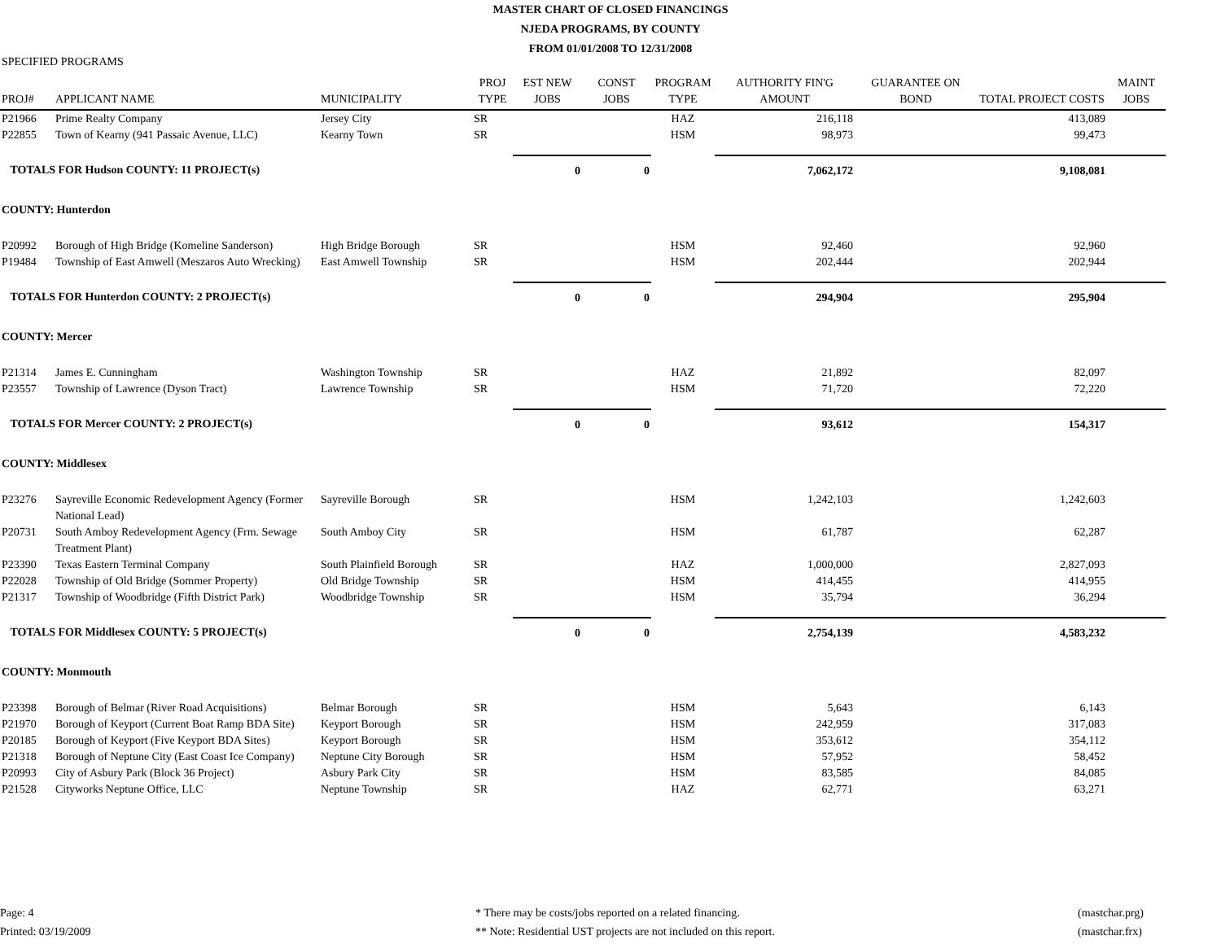MASTER CHART OF CLOSED FINANCINGS
NJEDA PROGRAMS, BY COUNTY
FROM 01/01/2008 TO 12/31/2008
SPECIFIED PROGRAMS
| PROJ# | APPLICANT NAME | MUNICIPALITY | PROJ TYPE | EST NEW JOBS | CONST JOBS | PROGRAM TYPE | AUTHORITY FIN'G AMOUNT | GUARANTEE ON BOND | TOTAL PROJECT COSTS | MAINT JOBS |
| --- | --- | --- | --- | --- | --- | --- | --- | --- | --- | --- |
| P21966 | Prime Realty Company | Jersey City | SR | | | HAZ | 216,118 | | 413,089 | |
| P22855 | Town of Kearny (941 Passaic Avenue, LLC) | Kearny Town | SR | | | HSM | 98,973 | | 99,473 | |
| TOTALS FOR Hudson COUNTY: 11 PROJECT(s) | | | | 0 | 0 | | 7,062,172 | | 9,108,081 | |
| COUNTY: Hunterdon | | | | | | | | | | |
| P20992 | Borough of High Bridge (Komeline Sanderson) | High Bridge Borough | SR | | | HSM | 92,460 | | 92,960 | |
| P19484 | Township of East Amwell (Meszaros Auto Wrecking) | East Amwell Township | SR | | | HSM | 202,444 | | 202,944 | |
| TOTALS FOR Hunterdon COUNTY: 2 PROJECT(s) | | | | 0 | 0 | | 294,904 | | 295,904 | |
| COUNTY: Mercer | | | | | | | | | | |
| P21314 | James E. Cunningham | Washington Township | SR | | | HAZ | 21,892 | | 82,097 | |
| P23557 | Township of Lawrence (Dyson Tract) | Lawrence Township | SR | | | HSM | 71,720 | | 72,220 | |
| TOTALS FOR Mercer COUNTY: 2 PROJECT(s) | | | | 0 | 0 | | 93,612 | | 154,317 | |
| COUNTY: Middlesex | | | | | | | | | | |
| P23276 | Sayreville Economic Redevelopment Agency (Former National Lead) | Sayreville Borough | SR | | | HSM | 1,242,103 | | 1,242,603 | |
| P20731 | South Amboy Redevelopment Agency (Frm. Sewage Treatment Plant) | South Amboy City | SR | | | HSM | 61,787 | | 62,287 | |
| P23390 | Texas Eastern Terminal Company | South Plainfield Borough | SR | | | HAZ | 1,000,000 | | 2,827,093 | |
| P22028 | Township of Old Bridge (Sommer Property) | Old Bridge Township | SR | | | HSM | 414,455 | | 414,955 | |
| P21317 | Township of Woodbridge (Fifth District Park) | Woodbridge Township | SR | | | HSM | 35,794 | | 36,294 | |
| TOTALS FOR Middlesex COUNTY: 5 PROJECT(s) | | | | 0 | 0 | | 2,754,139 | | 4,583,232 | |
| COUNTY: Monmouth | | | | | | | | | | |
| P23398 | Borough of Belmar (River Road Acquisitions) | Belmar Borough | SR | | | HSM | 5,643 | | 6,143 | |
| P21970 | Borough of Keyport (Current Boat Ramp BDA Site) | Keyport Borough | SR | | | HSM | 242,959 | | 317,083 | |
| P20185 | Borough of Keyport (Five Keyport BDA Sites) | Keyport Borough | SR | | | HSM | 353,612 | | 354,112 | |
| P21318 | Borough of Neptune City (East Coast Ice Company) | Neptune City Borough | SR | | | HSM | 57,952 | | 58,452 | |
| P20993 | City of Asbury Park (Block 36 Project) | Asbury Park City | SR | | | HSM | 83,585 | | 84,085 | |
| P21528 | Cityworks Neptune Office, LLC | Neptune Township | SR | | | HAZ | 62,771 | | 63,271 | |
Page: 4
Printed: 03/19/2009
* There may be costs/jobs reported on a related financing.
** Note: Residential UST projects are not included on this report.
(mastchar.prg)
(mastchar.frx)